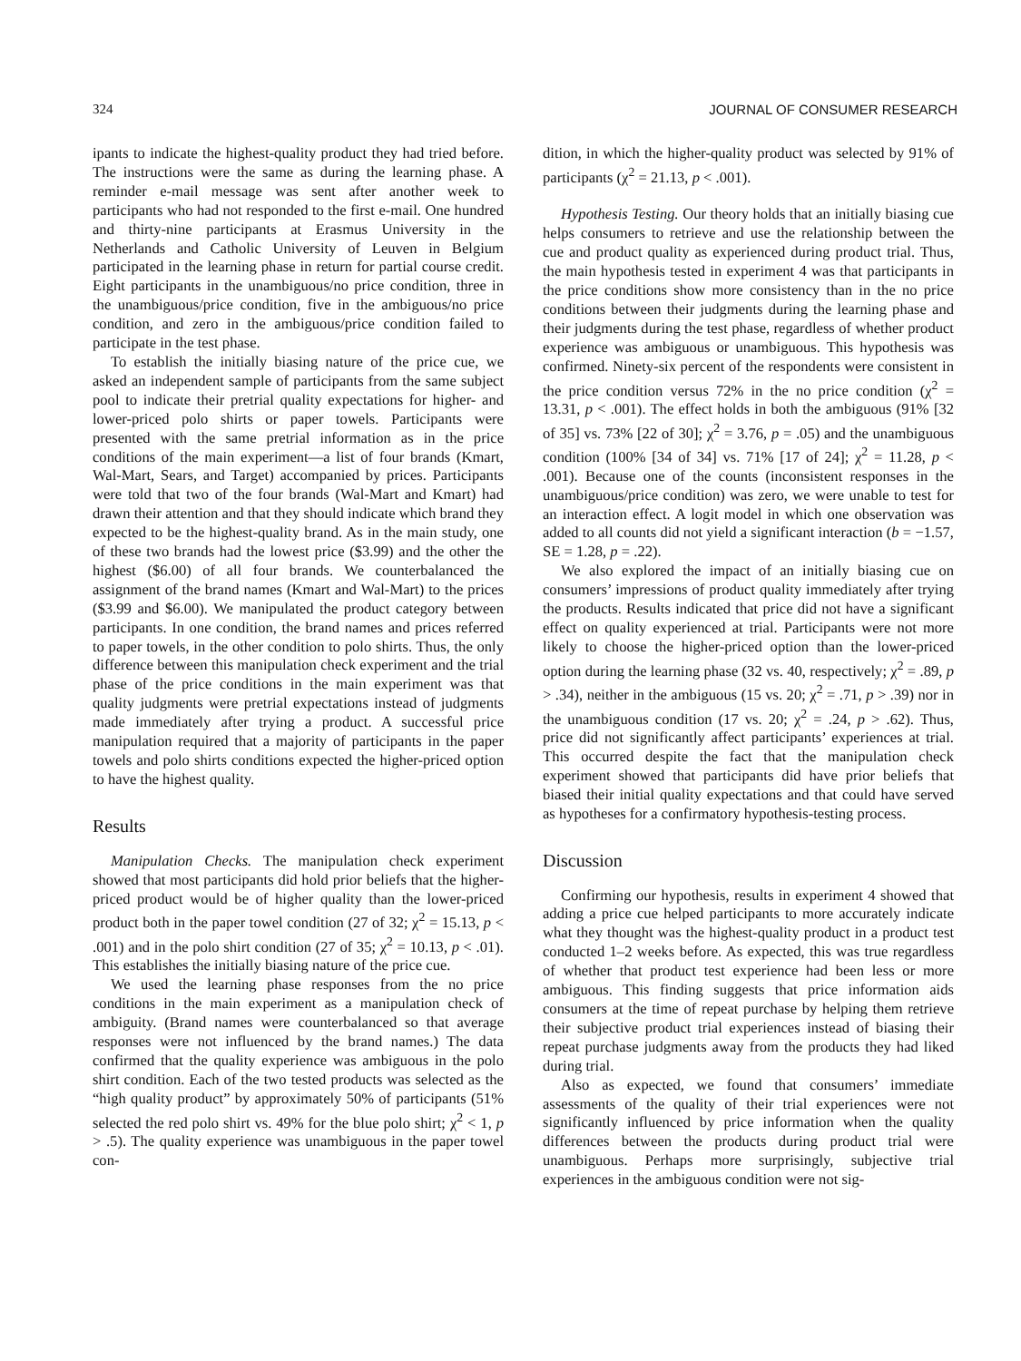324 JOURNAL OF CONSUMER RESEARCH
ipants to indicate the highest-quality product they had tried before. The instructions were the same as during the learning phase. A reminder e-mail message was sent after another week to participants who had not responded to the first e-mail. One hundred and thirty-nine participants at Erasmus University in the Netherlands and Catholic University of Leuven in Belgium participated in the learning phase in return for partial course credit. Eight participants in the unambiguous/no price condition, three in the unambiguous/price condition, five in the ambiguous/no price condition, and zero in the ambiguous/price condition failed to participate in the test phase.
To establish the initially biasing nature of the price cue, we asked an independent sample of participants from the same subject pool to indicate their pretrial quality expectations for higher- and lower-priced polo shirts or paper towels. Participants were presented with the same pretrial information as in the price conditions of the main experiment—a list of four brands (Kmart, Wal-Mart, Sears, and Target) accompanied by prices. Participants were told that two of the four brands (Wal-Mart and Kmart) had drawn their attention and that they should indicate which brand they expected to be the highest-quality brand. As in the main study, one of these two brands had the lowest price ($3.99) and the other the highest ($6.00) of all four brands. We counterbalanced the assignment of the brand names (Kmart and Wal-Mart) to the prices ($3.99 and $6.00). We manipulated the product category between participants. In one condition, the brand names and prices referred to paper towels, in the other condition to polo shirts. Thus, the only difference between this manipulation check experiment and the trial phase of the price conditions in the main experiment was that quality judgments were pretrial expectations instead of judgments made immediately after trying a product. A successful price manipulation required that a majority of participants in the paper towels and polo shirts conditions expected the higher-priced option to have the highest quality.
Results
Manipulation Checks. The manipulation check experiment showed that most participants did hold prior beliefs that the higher-priced product would be of higher quality than the lower-priced product both in the paper towel condition (27 of 32; χ<sup>2</sup> = 15.13, p < .001) and in the polo shirt condition (27 of 35; χ<sup>2</sup> = 10.13, p < .01). This establishes the initially biasing nature of the price cue.
We used the learning phase responses from the no price conditions in the main experiment as a manipulation check of ambiguity. (Brand names were counterbalanced so that average responses were not influenced by the brand names.) The data confirmed that the quality experience was ambiguous in the polo shirt condition. Each of the two tested products was selected as the “high quality product” by approximately 50% of participants (51% selected the red polo shirt vs. 49% for the blue polo shirt; χ<sup>2</sup> < 1, p > .5). The quality experience was unambiguous in the paper towel con-
dition, in which the higher-quality product was selected by 91% of participants (χ<sup>2</sup> = 21.13, p < .001).
Hypothesis Testing. Our theory holds that an initially biasing cue helps consumers to retrieve and use the relationship between the cue and product quality as experienced during product trial. Thus, the main hypothesis tested in experiment 4 was that participants in the price conditions show more consistency than in the no price conditions between their judgments during the learning phase and their judgments during the test phase, regardless of whether product experience was ambiguous or unambiguous. This hypothesis was confirmed. Ninety-six percent of the respondents were consistent in the price condition versus 72% in the no price condition (χ<sup>2</sup> = 13.31, p < .001). The effect holds in both the ambiguous (91% [32 of 35] vs. 73% [22 of 30]; χ<sup>2</sup> = 3.76, p = .05) and the unambiguous condition (100% [34 of 34] vs. 71% [17 of 24]; χ<sup>2</sup> = 11.28, p < .001). Because one of the counts (inconsistent responses in the unambiguous/price condition) was zero, we were unable to test for an interaction effect. A logit model in which one observation was added to all counts did not yield a significant interaction (b = −1.57, SE = 1.28, p = .22).
We also explored the impact of an initially biasing cue on consumers’ impressions of product quality immediately after trying the products. Results indicated that price did not have a significant effect on quality experienced at trial. Participants were not more likely to choose the higher-priced option than the lower-priced option during the learning phase (32 vs. 40, respectively; χ<sup>2</sup> = .89, p > .34), neither in the ambiguous (15 vs. 20; χ<sup>2</sup> = .71, p > .39) nor in the unambiguous condition (17 vs. 20; χ<sup>2</sup> = .24, p > .62). Thus, price did not significantly affect participants’ experiences at trial. This occurred despite the fact that the manipulation check experiment showed that participants did have prior beliefs that biased their initial quality expectations and that could have served as hypotheses for a confirmatory hypothesis-testing process.
Discussion
Confirming our hypothesis, results in experiment 4 showed that adding a price cue helped participants to more accurately indicate what they thought was the highest-quality product in a product test conducted 1–2 weeks before. As expected, this was true regardless of whether that product test experience had been less or more ambiguous. This finding suggests that price information aids consumers at the time of repeat purchase by helping them retrieve their subjective product trial experiences instead of biasing their repeat purchase judgments away from the products they had liked during trial.
Also as expected, we found that consumers’ immediate assessments of the quality of their trial experiences were not significantly influenced by price information when the quality differences between the products during product trial were unambiguous. Perhaps more surprisingly, subjective trial experiences in the ambiguous condition were not sig-